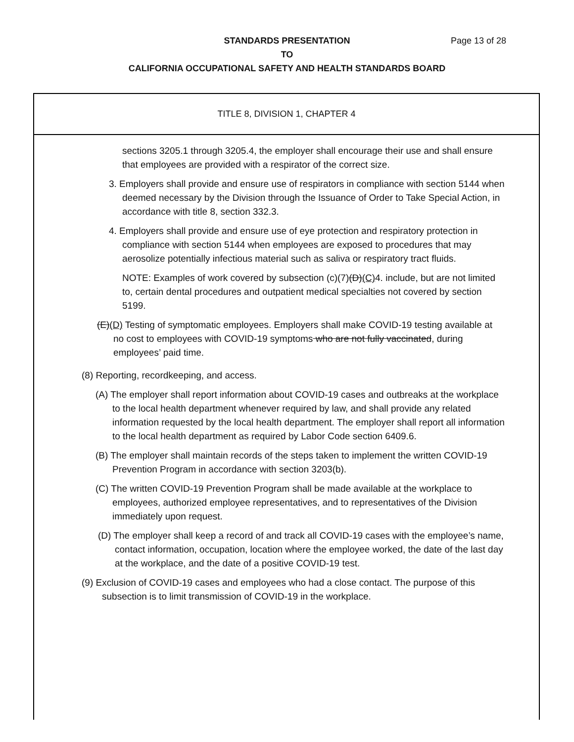STANDARDS PRESENTATION Page 13 of 28
TO
CALIFORNIA OCCUPATIONAL SAFETY AND HEALTH STANDARDS BOARD
TITLE 8, DIVISION 1, CHAPTER 4
sections 3205.1 through 3205.4, the employer shall encourage their use and shall ensure that employees are provided with a respirator of the correct size.
3. Employers shall provide and ensure use of respirators in compliance with section 5144 when deemed necessary by the Division through the Issuance of Order to Take Special Action, in accordance with title 8, section 332.3.
4. Employers shall provide and ensure use of eye protection and respiratory protection in compliance with section 5144 when employees are exposed to procedures that may aerosolize potentially infectious material such as saliva or respiratory tract fluids.
NOTE: Examples of work covered by subsection (c)(7)(D)(C) 4. include, but are not limited to, certain dental procedures and outpatient medical specialties not covered by section 5199.
(E)(D) Testing of symptomatic employees. Employers shall make COVID-19 testing available at no cost to employees with COVID-19 symptoms who are not fully vaccinated, during employees’ paid time.
(8) Reporting, recordkeeping, and access.
(A) The employer shall report information about COVID-19 cases and outbreaks at the workplace to the local health department whenever required by law, and shall provide any related information requested by the local health department. The employer shall report all information to the local health department as required by Labor Code section 6409.6.
(B) The employer shall maintain records of the steps taken to implement the written COVID-19 Prevention Program in accordance with section 3203(b).
(C) The written COVID-19 Prevention Program shall be made available at the workplace to employees, authorized employee representatives, and to representatives of the Division immediately upon request.
(D) The employer shall keep a record of and track all COVID-19 cases with the employee’s name, contact information, occupation, location where the employee worked, the date of the last day at the workplace, and the date of a positive COVID-19 test.
(9) Exclusion of COVID-19 cases and employees who had a close contact. The purpose of this subsection is to limit transmission of COVID-19 in the workplace.